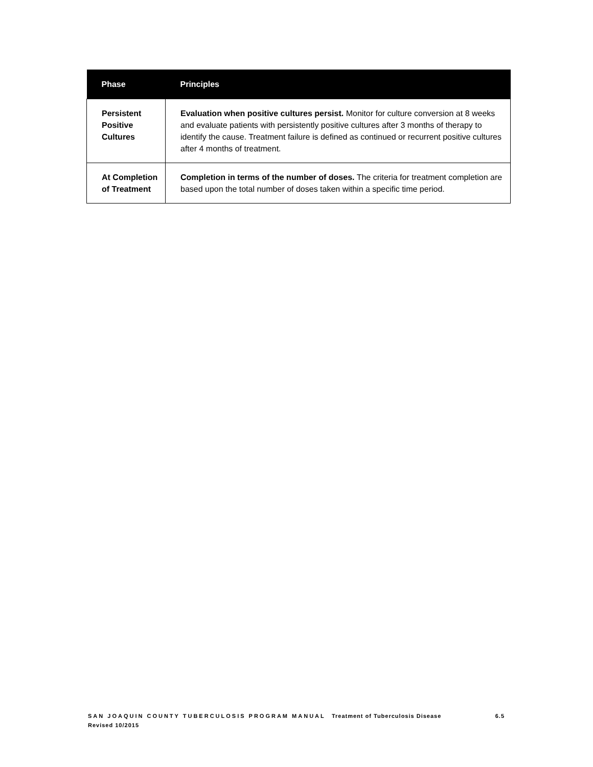| Phase | Principles |
| --- | --- |
| Persistent Positive Cultures | Evaluation when positive cultures persist. Monitor for culture conversion at 8 weeks and evaluate patients with persistently positive cultures after 3 months of therapy to identify the cause. Treatment failure is defined as continued or recurrent positive cultures after 4 months of treatment. |
| At Completion of Treatment | Completion in terms of the number of doses. The criteria for treatment completion are based upon the total number of doses taken within a specific time period. |
SAN JOAQUIN COUNTY TUBERCULOSIS PROGRAM MANUAL Treatment of Tuberculosis Disease 6.5
Revised 10/2015